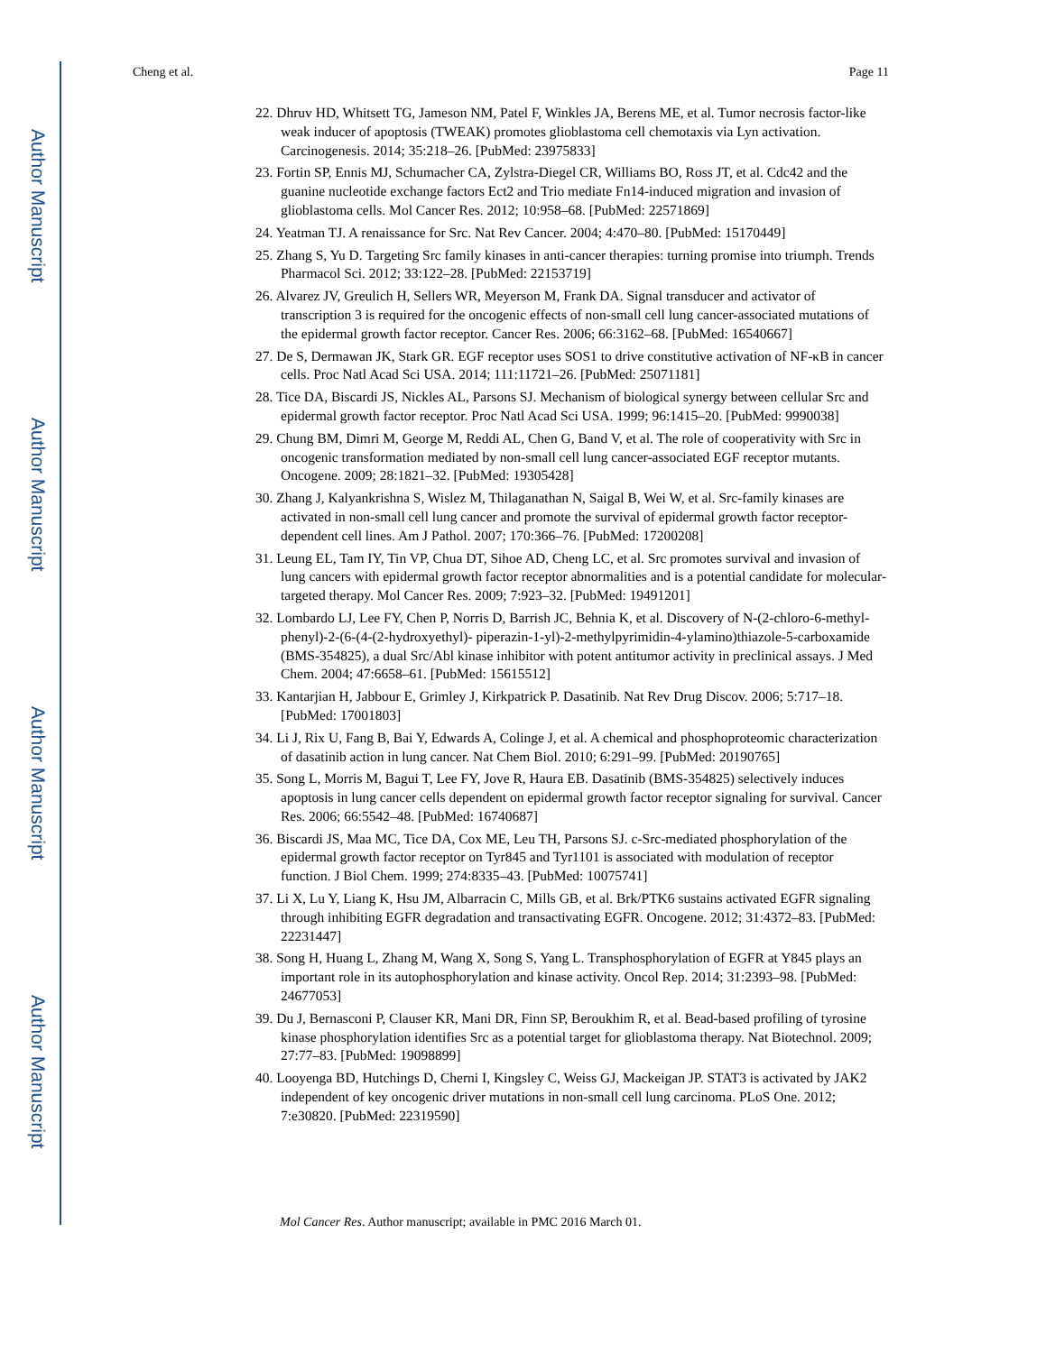Author Manuscript
Author Manuscript
Author Manuscript
Author Manuscript
Cheng et al. Page 11
22. Dhruv HD, Whitsett TG, Jameson NM, Patel F, Winkles JA, Berens ME, et al. Tumor necrosis factor-like weak inducer of apoptosis (TWEAK) promotes glioblastoma cell chemotaxis via Lyn activation. Carcinogenesis. 2014; 35:218–26. [PubMed: 23975833]
23. Fortin SP, Ennis MJ, Schumacher CA, Zylstra-Diegel CR, Williams BO, Ross JT, et al. Cdc42 and the guanine nucleotide exchange factors Ect2 and Trio mediate Fn14-induced migration and invasion of glioblastoma cells. Mol Cancer Res. 2012; 10:958–68. [PubMed: 22571869]
24. Yeatman TJ. A renaissance for Src. Nat Rev Cancer. 2004; 4:470–80. [PubMed: 15170449]
25. Zhang S, Yu D. Targeting Src family kinases in anti-cancer therapies: turning promise into triumph. Trends Pharmacol Sci. 2012; 33:122–28. [PubMed: 22153719]
26. Alvarez JV, Greulich H, Sellers WR, Meyerson M, Frank DA. Signal transducer and activator of transcription 3 is required for the oncogenic effects of non-small cell lung cancer-associated mutations of the epidermal growth factor receptor. Cancer Res. 2006; 66:3162–68. [PubMed: 16540667]
27. De S, Dermawan JK, Stark GR. EGF receptor uses SOS1 to drive constitutive activation of NF-κB in cancer cells. Proc Natl Acad Sci USA. 2014; 111:11721–26. [PubMed: 25071181]
28. Tice DA, Biscardi JS, Nickles AL, Parsons SJ. Mechanism of biological synergy between cellular Src and epidermal growth factor receptor. Proc Natl Acad Sci USA. 1999; 96:1415–20. [PubMed: 9990038]
29. Chung BM, Dimri M, George M, Reddi AL, Chen G, Band V, et al. The role of cooperativity with Src in oncogenic transformation mediated by non-small cell lung cancer-associated EGF receptor mutants. Oncogene. 2009; 28:1821–32. [PubMed: 19305428]
30. Zhang J, Kalyankrishna S, Wislez M, Thilaganathan N, Saigal B, Wei W, et al. Src-family kinases are activated in non-small cell lung cancer and promote the survival of epidermal growth factor receptor-dependent cell lines. Am J Pathol. 2007; 170:366–76. [PubMed: 17200208]
31. Leung EL, Tam IY, Tin VP, Chua DT, Sihoe AD, Cheng LC, et al. Src promotes survival and invasion of lung cancers with epidermal growth factor receptor abnormalities and is a potential candidate for molecular-targeted therapy. Mol Cancer Res. 2009; 7:923–32. [PubMed: 19491201]
32. Lombardo LJ, Lee FY, Chen P, Norris D, Barrish JC, Behnia K, et al. Discovery of N-(2-chloro-6-methyl- phenyl)-2-(6-(4-(2-hydroxyethyl)- piperazin-1-yl)-2-methylpyrimidin-4-ylamino)thiazole-5-carboxamide (BMS-354825), a dual Src/Abl kinase inhibitor with potent antitumor activity in preclinical assays. J Med Chem. 2004; 47:6658–61. [PubMed: 15615512]
33. Kantarjian H, Jabbour E, Grimley J, Kirkpatrick P. Dasatinib. Nat Rev Drug Discov. 2006; 5:717–18. [PubMed: 17001803]
34. Li J, Rix U, Fang B, Bai Y, Edwards A, Colinge J, et al. A chemical and phosphoproteomic characterization of dasatinib action in lung cancer. Nat Chem Biol. 2010; 6:291–99. [PubMed: 20190765]
35. Song L, Morris M, Bagui T, Lee FY, Jove R, Haura EB. Dasatinib (BMS-354825) selectively induces apoptosis in lung cancer cells dependent on epidermal growth factor receptor signaling for survival. Cancer Res. 2006; 66:5542–48. [PubMed: 16740687]
36. Biscardi JS, Maa MC, Tice DA, Cox ME, Leu TH, Parsons SJ. c-Src-mediated phosphorylation of the epidermal growth factor receptor on Tyr845 and Tyr1101 is associated with modulation of receptor function. J Biol Chem. 1999; 274:8335–43. [PubMed: 10075741]
37. Li X, Lu Y, Liang K, Hsu JM, Albarracin C, Mills GB, et al. Brk/PTK6 sustains activated EGFR signaling through inhibiting EGFR degradation and transactivating EGFR. Oncogene. 2012; 31:4372–83. [PubMed: 22231447]
38. Song H, Huang L, Zhang M, Wang X, Song S, Yang L. Transphosphorylation of EGFR at Y845 plays an important role in its autophosphorylation and kinase activity. Oncol Rep. 2014; 31:2393–98. [PubMed: 24677053]
39. Du J, Bernasconi P, Clauser KR, Mani DR, Finn SP, Beroukhim R, et al. Bead-based profiling of tyrosine kinase phosphorylation identifies Src as a potential target for glioblastoma therapy. Nat Biotechnol. 2009; 27:77–83. [PubMed: 19098899]
40. Looyenga BD, Hutchings D, Cherni I, Kingsley C, Weiss GJ, Mackeigan JP. STAT3 is activated by JAK2 independent of key oncogenic driver mutations in non-small cell lung carcinoma. PLoS One. 2012; 7:e30820. [PubMed: 22319590]
Mol Cancer Res. Author manuscript; available in PMC 2016 March 01.